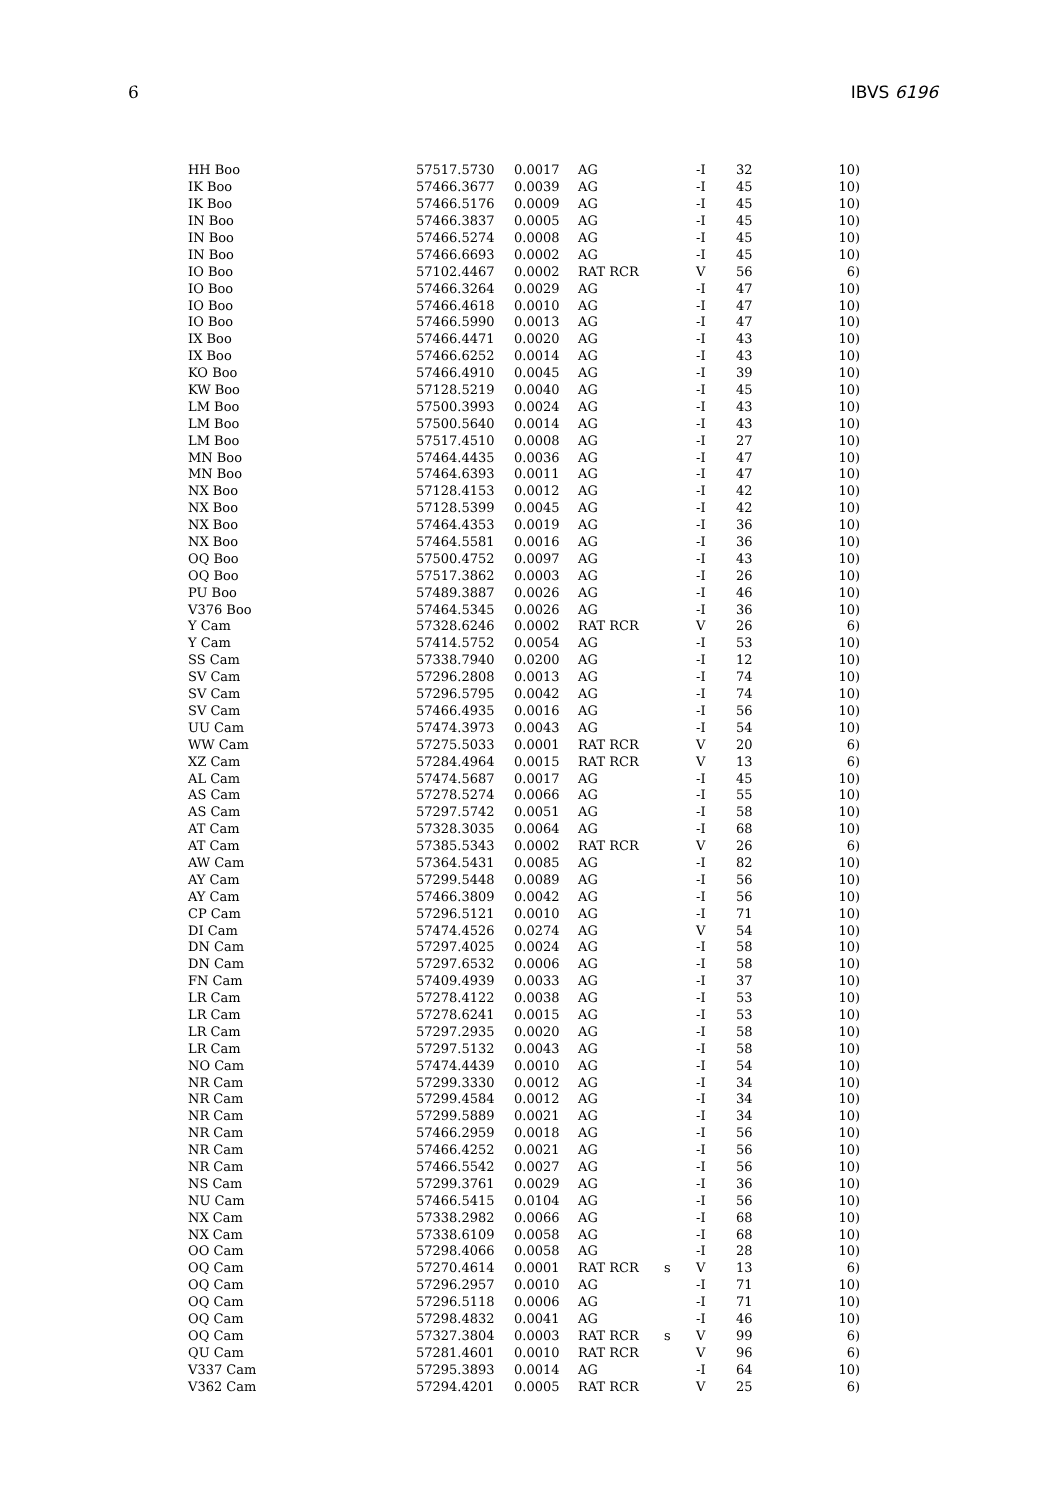6 IBVS 6196
| HH Boo | 57517.5730 | 0.0017 | AG | | -I | 32 | 10) |
| IK Boo | 57466.3677 | 0.0039 | AG | | -I | 45 | 10) |
| IK Boo | 57466.5176 | 0.0009 | AG | | -I | 45 | 10) |
| IN Boo | 57466.3837 | 0.0005 | AG | | -I | 45 | 10) |
| IN Boo | 57466.5274 | 0.0008 | AG | | -I | 45 | 10) |
| IN Boo | 57466.6693 | 0.0002 | AG | | -I | 45 | 10) |
| IO Boo | 57102.4467 | 0.0002 | RAT RCR | | V | 56 | 6) |
| IO Boo | 57466.3264 | 0.0029 | AG | | -I | 47 | 10) |
| IO Boo | 57466.4618 | 0.0010 | AG | | -I | 47 | 10) |
| IO Boo | 57466.5990 | 0.0013 | AG | | -I | 47 | 10) |
| IX Boo | 57466.4471 | 0.0020 | AG | | -I | 43 | 10) |
| IX Boo | 57466.6252 | 0.0014 | AG | | -I | 43 | 10) |
| KO Boo | 57466.4910 | 0.0045 | AG | | -I | 39 | 10) |
| KW Boo | 57128.5219 | 0.0040 | AG | | -I | 45 | 10) |
| LM Boo | 57500.3993 | 0.0024 | AG | | -I | 43 | 10) |
| LM Boo | 57500.5640 | 0.0014 | AG | | -I | 43 | 10) |
| LM Boo | 57517.4510 | 0.0008 | AG | | -I | 27 | 10) |
| MN Boo | 57464.4435 | 0.0036 | AG | | -I | 47 | 10) |
| MN Boo | 57464.6393 | 0.0011 | AG | | -I | 47 | 10) |
| NX Boo | 57128.4153 | 0.0012 | AG | | -I | 42 | 10) |
| NX Boo | 57128.5399 | 0.0045 | AG | | -I | 42 | 10) |
| NX Boo | 57464.4353 | 0.0019 | AG | | -I | 36 | 10) |
| NX Boo | 57464.5581 | 0.0016 | AG | | -I | 36 | 10) |
| OQ Boo | 57500.4752 | 0.0097 | AG | | -I | 43 | 10) |
| OQ Boo | 57517.3862 | 0.0003 | AG | | -I | 26 | 10) |
| PU Boo | 57489.3887 | 0.0026 | AG | | -I | 46 | 10) |
| V376 Boo | 57464.5345 | 0.0026 | AG | | -I | 36 | 10) |
| Y Cam | 57328.6246 | 0.0002 | RAT RCR | | V | 26 | 6) |
| Y Cam | 57414.5752 | 0.0054 | AG | | -I | 53 | 10) |
| SS Cam | 57338.7940 | 0.0200 | AG | | -I | 12 | 10) |
| SV Cam | 57296.2808 | 0.0013 | AG | | -I | 74 | 10) |
| SV Cam | 57296.5795 | 0.0042 | AG | | -I | 74 | 10) |
| SV Cam | 57466.4935 | 0.0016 | AG | | -I | 56 | 10) |
| UU Cam | 57474.3973 | 0.0043 | AG | | -I | 54 | 10) |
| WW Cam | 57275.5033 | 0.0001 | RAT RCR | | V | 20 | 6) |
| XZ Cam | 57284.4964 | 0.0015 | RAT RCR | | V | 13 | 6) |
| AL Cam | 57474.5687 | 0.0017 | AG | | -I | 45 | 10) |
| AS Cam | 57278.5274 | 0.0066 | AG | | -I | 55 | 10) |
| AS Cam | 57297.5742 | 0.0051 | AG | | -I | 58 | 10) |
| AT Cam | 57328.3035 | 0.0064 | AG | | -I | 68 | 10) |
| AT Cam | 57385.5343 | 0.0002 | RAT RCR | | V | 26 | 6) |
| AW Cam | 57364.5431 | 0.0085 | AG | | -I | 82 | 10) |
| AY Cam | 57299.5448 | 0.0089 | AG | | -I | 56 | 10) |
| AY Cam | 57466.3809 | 0.0042 | AG | | -I | 56 | 10) |
| CP Cam | 57296.5121 | 0.0010 | AG | | -I | 71 | 10) |
| DI Cam | 57474.4526 | 0.0274 | AG | | V | 54 | 10) |
| DN Cam | 57297.4025 | 0.0024 | AG | | -I | 58 | 10) |
| DN Cam | 57297.6532 | 0.0006 | AG | | -I | 58 | 10) |
| FN Cam | 57409.4939 | 0.0033 | AG | | -I | 37 | 10) |
| LR Cam | 57278.4122 | 0.0038 | AG | | -I | 53 | 10) |
| LR Cam | 57278.6241 | 0.0015 | AG | | -I | 53 | 10) |
| LR Cam | 57297.2935 | 0.0020 | AG | | -I | 58 | 10) |
| LR Cam | 57297.5132 | 0.0043 | AG | | -I | 58 | 10) |
| NO Cam | 57474.4439 | 0.0010 | AG | | -I | 54 | 10) |
| NR Cam | 57299.3330 | 0.0012 | AG | | -I | 34 | 10) |
| NR Cam | 57299.4584 | 0.0012 | AG | | -I | 34 | 10) |
| NR Cam | 57299.5889 | 0.0021 | AG | | -I | 34 | 10) |
| NR Cam | 57466.2959 | 0.0018 | AG | | -I | 56 | 10) |
| NR Cam | 57466.4252 | 0.0021 | AG | | -I | 56 | 10) |
| NR Cam | 57466.5542 | 0.0027 | AG | | -I | 56 | 10) |
| NS Cam | 57299.3761 | 0.0029 | AG | | -I | 36 | 10) |
| NU Cam | 57466.5415 | 0.0104 | AG | | -I | 56 | 10) |
| NX Cam | 57338.2982 | 0.0066 | AG | | -I | 68 | 10) |
| NX Cam | 57338.6109 | 0.0058 | AG | | -I | 68 | 10) |
| OO Cam | 57298.4066 | 0.0058 | AG | | -I | 28 | 10) |
| OQ Cam | 57270.4614 | 0.0001 | RAT RCR | s | V | 13 | 6) |
| OQ Cam | 57296.2957 | 0.0010 | AG | | -I | 71 | 10) |
| OQ Cam | 57296.5118 | 0.0006 | AG | | -I | 71 | 10) |
| OQ Cam | 57298.4832 | 0.0041 | AG | | -I | 46 | 10) |
| OQ Cam | 57327.3804 | 0.0003 | RAT RCR | s | V | 99 | 6) |
| QU Cam | 57281.4601 | 0.0010 | RAT RCR | | V | 96 | 6) |
| V337 Cam | 57295.3893 | 0.0014 | AG | | -I | 64 | 10) |
| V362 Cam | 57294.4201 | 0.0005 | RAT RCR | | V | 25 | 6) |